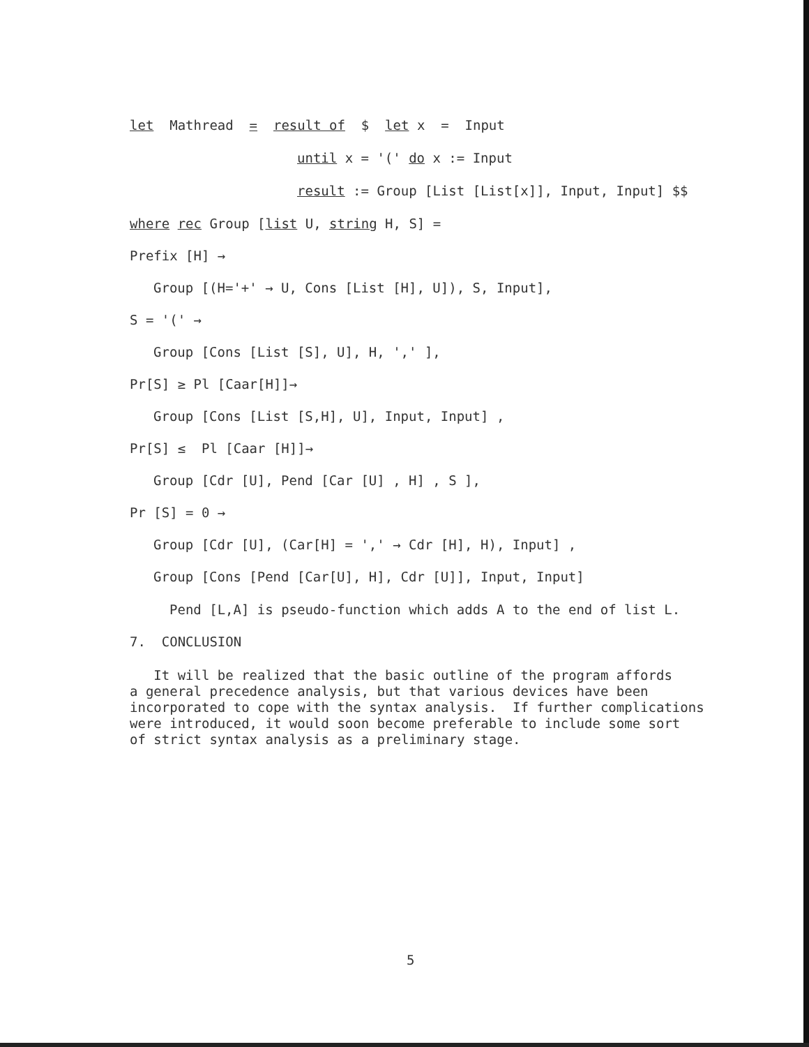let Mathread = result of $ let x = Input
until x = '(' do x := Input
result := Group [List [List[x]], Input, Input] $$
where rec Group [list U, string H, S] =
Prefix [H] →
Group [(H='+' → U, Cons [List [H], U]), S, Input],
S = '(' →
Group [Cons [List [S], U], H, ',' ],
Pr[S] ≥ Pl [Caar[H]]→
Group [Cons [List [S,H], U], Input, Input] ,
Pr[S] ≤ Pl [Caar [H]]→
Group [Cdr [U], Pend [Car [U] , H] , S ],
Pr [S] = 0 →
Group [Cdr [U], (Car[H] = ',' → Cdr [H], H), Input] ,
Group [Cons [Pend [Car[U], H], Cdr [U]], Input, Input]
Pend [L,A] is pseudo-function which adds A to the end of list L.
7. CONCLUSION
It will be realized that the basic outline of the program affords a general precedence analysis, but that various devices have been incorporated to cope with the syntax analysis. If further complications were introduced, it would soon become preferable to include some sort of strict syntax analysis as a preliminary stage.
5